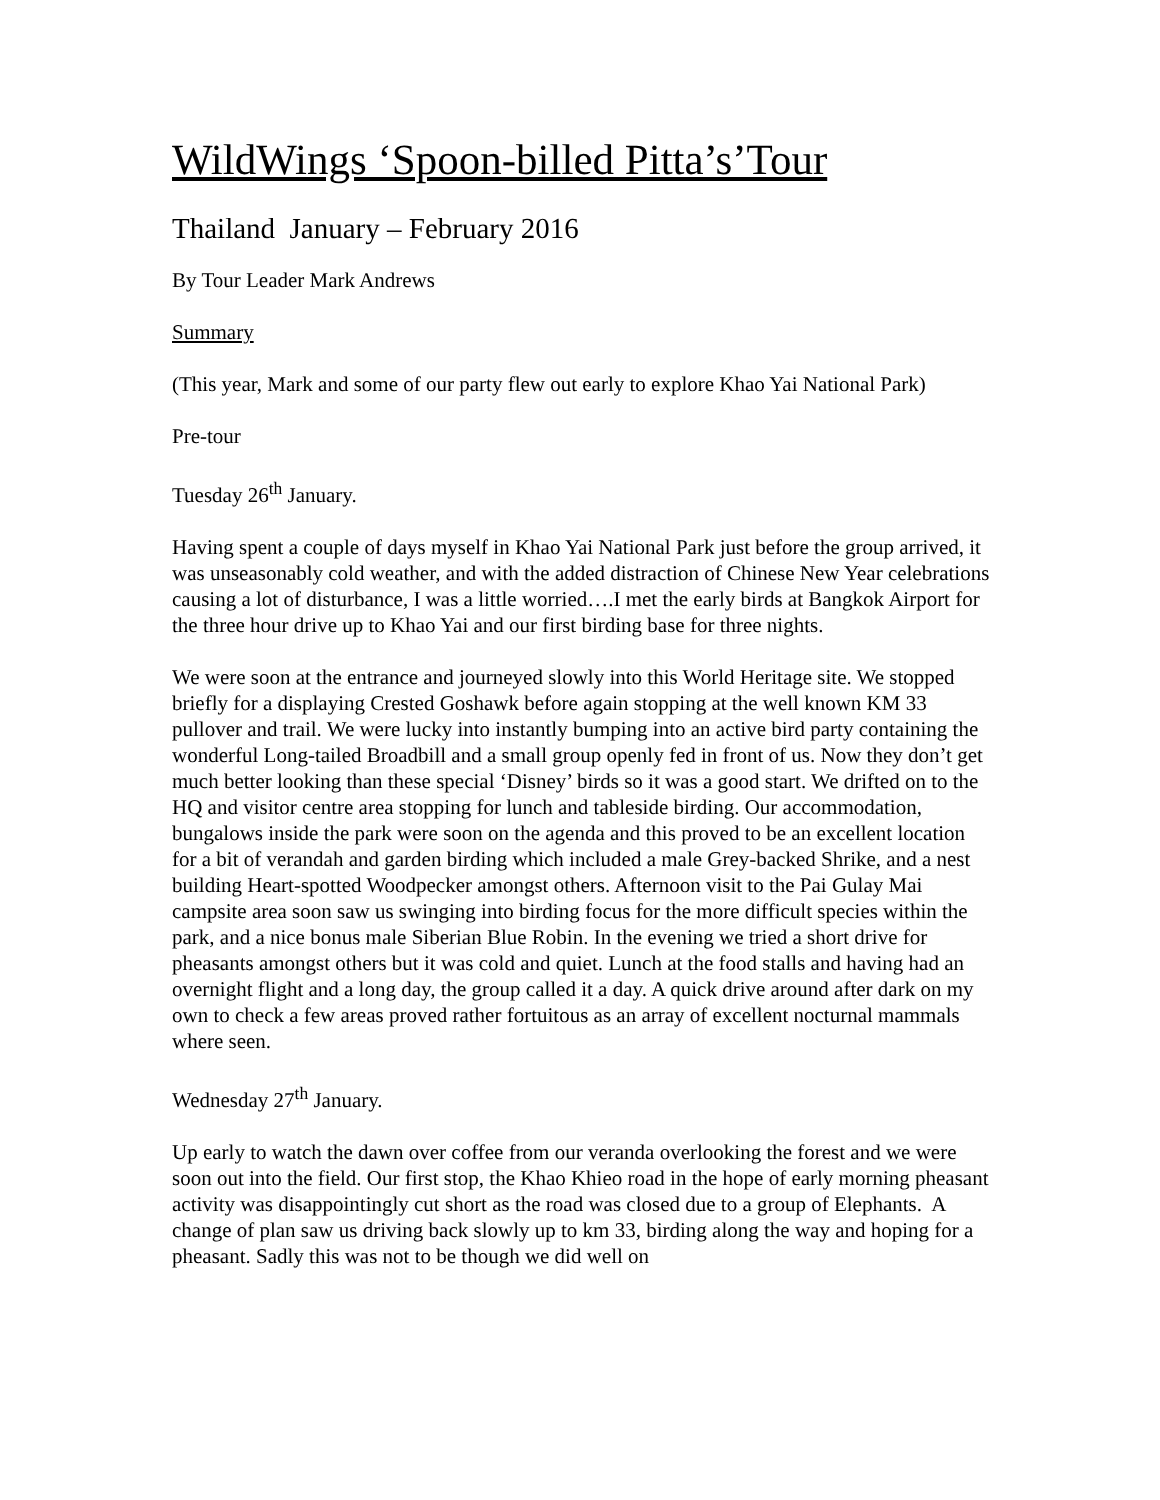WildWings ‘Spoon-billed Pitta’s’Tour
Thailand January – February 2016
By Tour Leader Mark Andrews
Summary
(This year, Mark and some of our party flew out early to explore Khao Yai National Park)
Pre-tour
Tuesday 26<sup>th</sup> January.
Having spent a couple of days myself in Khao Yai National Park just before the group arrived, it was unseasonably cold weather, and with the added distraction of Chinese New Year celebrations causing a lot of disturbance, I was a little worried….I met the early birds at Bangkok Airport for the three hour drive up to Khao Yai and our first birding base for three nights.
We were soon at the entrance and journeyed slowly into this World Heritage site. We stopped briefly for a displaying Crested Goshawk before again stopping at the well known KM 33 pullover and trail. We were lucky into instantly bumping into an active bird party containing the wonderful Long-tailed Broadbill and a small group openly fed in front of us. Now they don’t get much better looking than these special ‘Disney’ birds so it was a good start. We drifted on to the HQ and visitor centre area stopping for lunch and tableside birding. Our accommodation, bungalows inside the park were soon on the agenda and this proved to be an excellent location for a bit of verandah and garden birding which included a male Grey-backed Shrike, and a nest building Heart-spotted Woodpecker amongst others. Afternoon visit to the Pai Gulay Mai campsite area soon saw us swinging into birding focus for the more difficult species within the park, and a nice bonus male Siberian Blue Robin. In the evening we tried a short drive for pheasants amongst others but it was cold and quiet. Lunch at the food stalls and having had an overnight flight and a long day, the group called it a day. A quick drive around after dark on my own to check a few areas proved rather fortuitous as an array of excellent nocturnal mammals where seen.
Wednesday 27<sup>th</sup> January.
Up early to watch the dawn over coffee from our veranda overlooking the forest and we were soon out into the field. Our first stop, the Khao Khieo road in the hope of early morning pheasant activity was disappointingly cut short as the road was closed due to a group of Elephants. A change of plan saw us driving back slowly up to km 33, birding along the way and hoping for a pheasant. Sadly this was not to be though we did well on